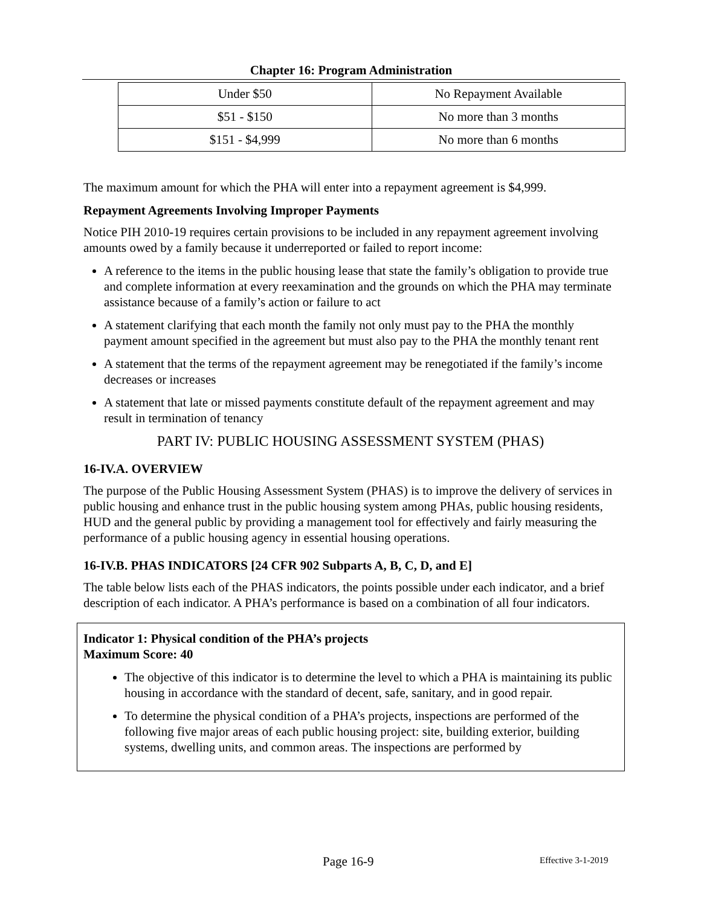Chapter 16: Program Administration
| Under $50 | No Repayment Available |
| $51 - $150 | No more than 3 months |
| $151 - $4,999 | No more than 6 months |
The maximum amount for which the PHA will enter into a repayment agreement is $4,999.
Repayment Agreements Involving Improper Payments
Notice PIH 2010-19 requires certain provisions to be included in any repayment agreement involving amounts owed by a family because it underreported or failed to report income:
A reference to the items in the public housing lease that state the family’s obligation to provide true and complete information at every reexamination and the grounds on which the PHA may terminate assistance because of a family’s action or failure to act
A statement clarifying that each month the family not only must pay to the PHA the monthly payment amount specified in the agreement but must also pay to the PHA the monthly tenant rent
A statement that the terms of the repayment agreement may be renegotiated if the family’s income decreases or increases
A statement that late or missed payments constitute default of the repayment agreement and may result in termination of tenancy
PART IV: PUBLIC HOUSING ASSESSMENT SYSTEM (PHAS)
16-IV.A. OVERVIEW
The purpose of the Public Housing Assessment System (PHAS) is to improve the delivery of services in public housing and enhance trust in the public housing system among PHAs, public housing residents, HUD and the general public by providing a management tool for effectively and fairly measuring the performance of a public housing agency in essential housing operations.
16-IV.B. PHAS INDICATORS [24 CFR 902 Subparts A, B, C, D, and E]
The table below lists each of the PHAS indicators, the points possible under each indicator, and a brief description of each indicator. A PHA’s performance is based on a combination of all four indicators.
Indicator 1: Physical condition of the PHA’s projects
Maximum Score: 40
The objective of this indicator is to determine the level to which a PHA is maintaining its public housing in accordance with the standard of decent, safe, sanitary, and in good repair.
To determine the physical condition of a PHA’s projects, inspections are performed of the following five major areas of each public housing project: site, building exterior, building systems, dwelling units, and common areas. The inspections are performed by
Page 16-9 Effective 3-1-2019